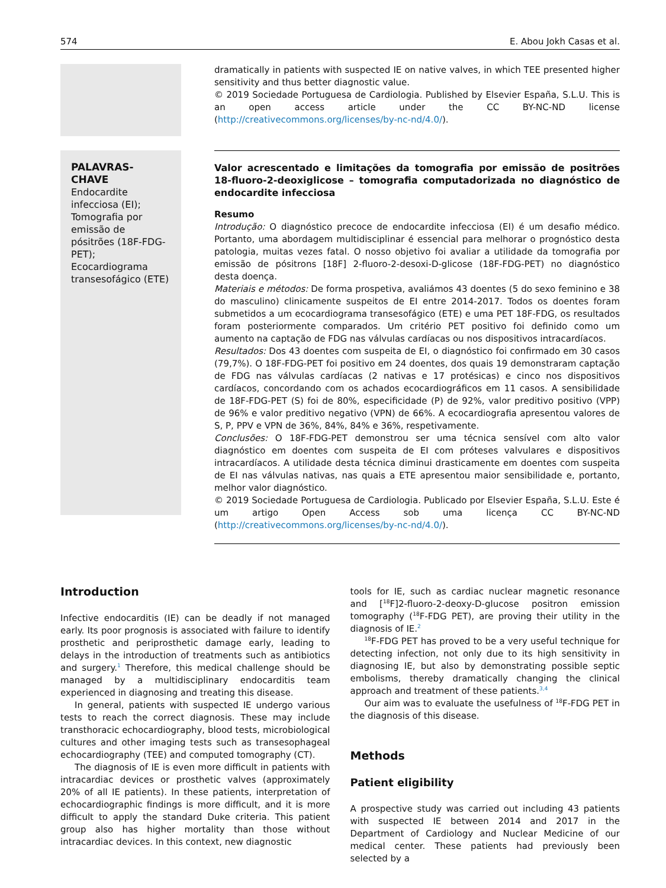574 E. Abou Jokh Casas et al.
dramatically in patients with suspected IE on native valves, in which TEE presented higher sensitivity and thus better diagnostic value.
© 2019 Sociedade Portuguesa de Cardiologia. Published by Elsevier España, S.L.U. This is an open access article under the CC BY-NC-ND license (http://creativecommons.org/licenses/by-nc-nd/4.0/).
PALAVRAS-CHAVE
Endocardite infecciosa (EI);
Tomografia por emissão de pósitrões (18F-FDG-PET);
Ecocardiograma transesofágico (ETE)
Valor acrescentado e limitações da tomografia por emissão de positrões 18-fluoro-2-deoxiglicose – tomografia computadorizada no diagnóstico de endocardite infecciosa
Resumo
Introdução: O diagnóstico precoce de endocardite infecciosa (EI) é um desafio médico. Portanto, uma abordagem multidisciplinar é essencial para melhorar o prognóstico desta patologia, muitas vezes fatal. O nosso objetivo foi avaliar a utilidade da tomografia por emissão de pósitrons [18F] 2-fluoro-2-desoxi-D-glicose (18F-FDG-PET) no diagnóstico desta doença.
Materiais e métodos: De forma prospetiva, avaliámos 43 doentes (5 do sexo feminino e 38 do masculino) clinicamente suspeitos de EI entre 2014-2017. Todos os doentes foram submetidos a um ecocardiograma transesofágico (ETE) e uma PET 18F-FDG, os resultados foram posteriormente comparados. Um critério PET positivo foi definido como um aumento na captação de FDG nas válvulas cardíacas ou nos dispositivos intracardíacos.
Resultados: Dos 43 doentes com suspeita de EI, o diagnóstico foi confirmado em 30 casos (79,7%). O 18F-FDG-PET foi positivo em 24 doentes, dos quais 19 demonstraram captação de FDG nas válvulas cardíacas (2 nativas e 17 protésicas) e cinco nos dispositivos cardíacos, concordando com os achados ecocardiográficos em 11 casos. A sensibilidade de 18F-FDG-PET (S) foi de 80%, especificidade (P) de 92%, valor preditivo positivo (VPP) de 96% e valor preditivo negativo (VPN) de 66%. A ecocardiografia apresentou valores de S, P, PPV e VPN de 36%, 84%, 84% e 36%, respetivamente.
Conclusões: O 18F-FDG-PET demonstrou ser uma técnica sensível com alto valor diagnóstico em doentes com suspeita de EI com próteses valvulares e dispositivos intracardíacos. A utilidade desta técnica diminui drasticamente em doentes com suspeita de EI nas válvulas nativas, nas quais a ETE apresentou maior sensibilidade e, portanto, melhor valor diagnóstico.
© 2019 Sociedade Portuguesa de Cardiologia. Publicado por Elsevier España, S.L.U. Este é um artigo Open Access sob uma licença CC BY-NC-ND (http://creativecommons.org/licenses/by-nc-nd/4.0/).
Introduction
Infective endocarditis (IE) can be deadly if not managed early. Its poor prognosis is associated with failure to identify prosthetic and periprosthetic damage early, leading to delays in the introduction of treatments such as antibiotics and surgery.<sup>1</sup> Therefore, this medical challenge should be managed by a multidisciplinary endocarditis team experienced in diagnosing and treating this disease.
In general, patients with suspected IE undergo various tests to reach the correct diagnosis. These may include transthoracic echocardiography, blood tests, microbiological cultures and other imaging tests such as transesophageal echocardiography (TEE) and computed tomography (CT).
The diagnosis of IE is even more difficult in patients with intracardiac devices or prosthetic valves (approximately 20% of all IE patients). In these patients, interpretation of echocardiographic findings is more difficult, and it is more difficult to apply the standard Duke criteria. This patient group also has higher mortality than those without intracardiac devices. In this context, new diagnostic
tools for IE, such as cardiac nuclear magnetic resonance and [<sup>18</sup>F]2-fluoro-2-deoxy-D-glucose positron emission tomography (<sup>18</sup>F-FDG PET), are proving their utility in the diagnosis of IE.<sup>2</sup>
<sup>18</sup>F-FDG PET has proved to be a very useful technique for detecting infection, not only due to its high sensitivity in diagnosing IE, but also by demonstrating possible septic embolisms, thereby dramatically changing the clinical approach and treatment of these patients.<sup>3,4</sup>
Our aim was to evaluate the usefulness of <sup>18</sup>F-FDG PET in the diagnosis of this disease.
Methods
Patient eligibility
A prospective study was carried out including 43 patients with suspected IE between 2014 and 2017 in the Department of Cardiology and Nuclear Medicine of our medical center. These patients had previously been selected by a